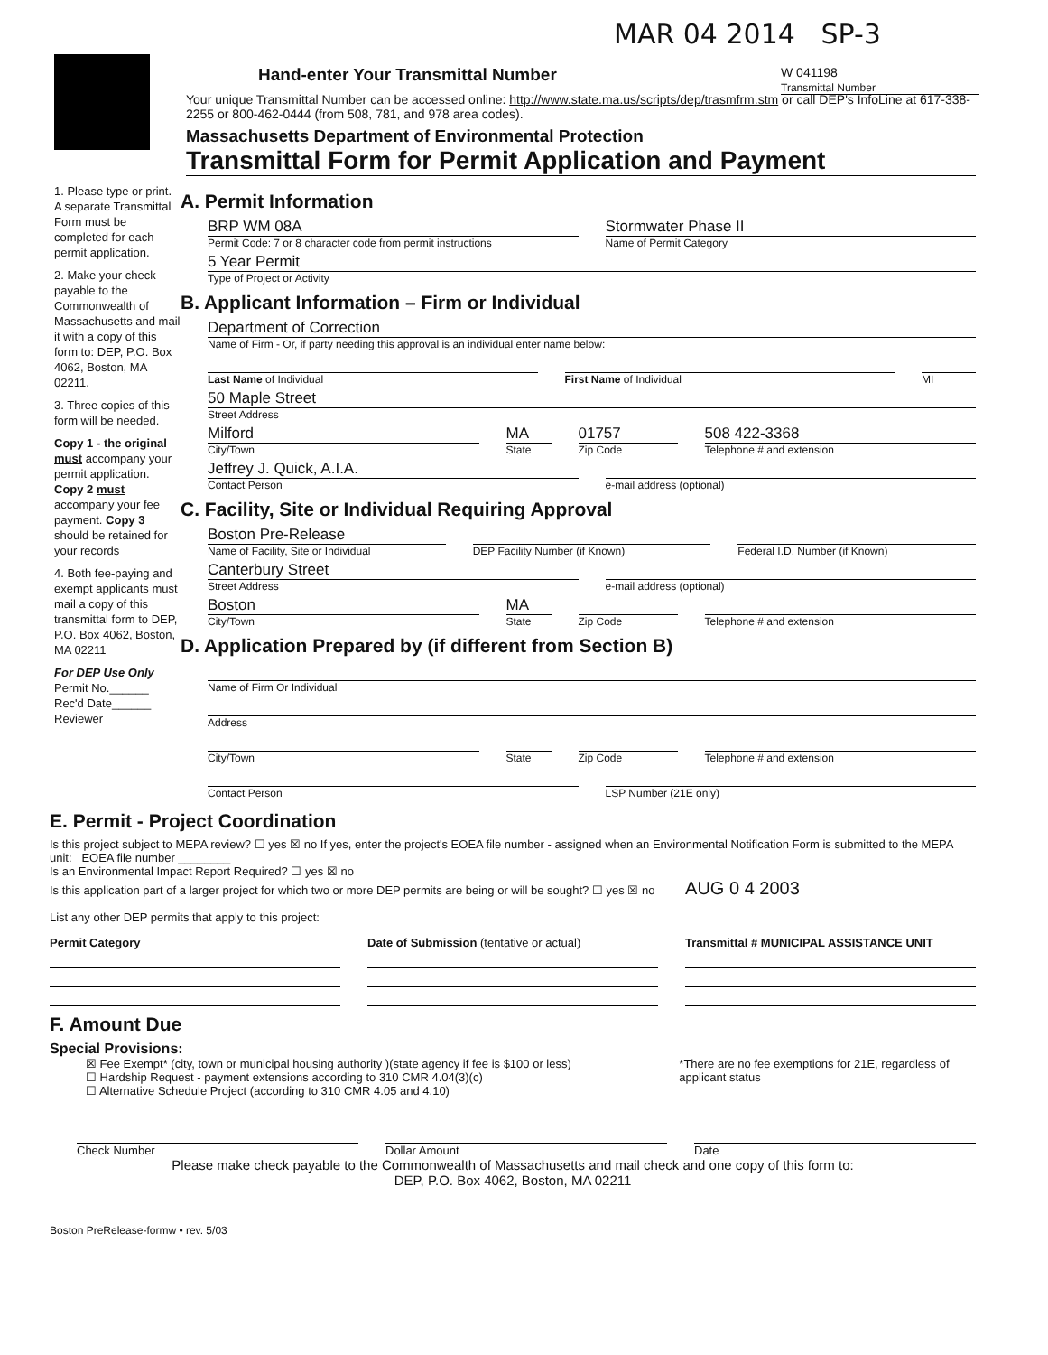MAR 04 2014 SP-3
W 041198
Transmittal Number
Hand-enter Your Transmittal Number
Your unique Transmittal Number can be accessed online: http://www.state.ma.us/scripts/dep/trasmfrm.stm or call DEP's InfoLine at 617-338-2255 or 800-462-0444 (from 508, 781, and 978 area codes).
Massachusetts Department of Environmental Protection
Transmittal Form for Permit Application and Payment
1. Please type or print. A separate Transmittal Form must be completed for each permit application.
2. Make your check payable to the Commonwealth of Massachusetts and mail it with a copy of this form to: DEP, P.O. Box 4062, Boston, MA 02211.
3. Three copies of this form will be needed.
Copy 1 - the original must accompany your permit application. Copy 2 must accompany your fee payment. Copy 3 should be retained for your records
4. Both fee-paying and exempt applicants must mail a copy of this transmittal form to DEP, P.O. Box 4062, Boston, MA 02211
For DEP Use Only
Permit No.______
Rec'd Date______
Reviewer
A. Permit Information
BRP WM 08A
Permit Code: 7 or 8 character code from permit instructions
Stormwater Phase II
Name of Permit Category
5 Year Permit
Type of Project or Activity
B. Applicant Information – Firm or Individual
Department of Correction
Name of Firm - Or, if party needing this approval is an individual enter name below:
Last Name of Individual First Name of Individual MI
50 Maple Street
Street Address
Milford
City/Town
MA
State
01757
Zip Code
508 422-3368
Telephone # and extension
Jeffrey J. Quick, A.I.A.
Contact Person
e-mail address (optional)
C. Facility, Site or Individual Requiring Approval
Boston Pre-Release
Name of Facility, Site or Individual
DEP Facility Number (if Known) Federal I.D. Number (if Known)
Canterbury Street
Street Address
e-mail address (optional)
Boston
City/Town
MA
State
Zip Code Telephone # and extension
D. Application Prepared by (if different from Section B)
Name of Firm Or Individual
Address
City/Town State Zip Code Telephone # and extension
Contact Person LSP Number (21E only)
E. Permit - Project Coordination
Is this project subject to MEPA review? ☐ yes ☒ no If yes, enter the project's EOEA file number - assigned when an Environmental Notification Form is submitted to the MEPA unit: EOEA file number ________
Is an Environmental Impact Report Required? ☐ yes ☒ no
Is this application part of a larger project for which two or more DEP permits are being or will be sought? ☐ yes ☒ no AUG 0 4 2003
List any other DEP permits that apply to this project:
Permit Category Date of Submission (tentative or actual)
Transmittal # MUNICIPAL ASSISTANCE UNIT
F. Amount Due
Special Provisions:
☒ Fee Exempt* (city, town or municipal housing authority )(state agency if fee is $100 or less)
☐ Hardship Request - payment extensions according to 310 CMR 4.04(3)(c)
☐ Alternative Schedule Project (according to 310 CMR 4.05 and 4.10)
*There are no fee exemptions for 21E, regardless of applicant status
Check Number Dollar Amount Date
Please make check payable to the Commonwealth of Massachusetts and mail check and one copy of this form to:
DEP, P.O. Box 4062, Boston, MA 02211
Boston PreRelease-formw • rev. 5/03